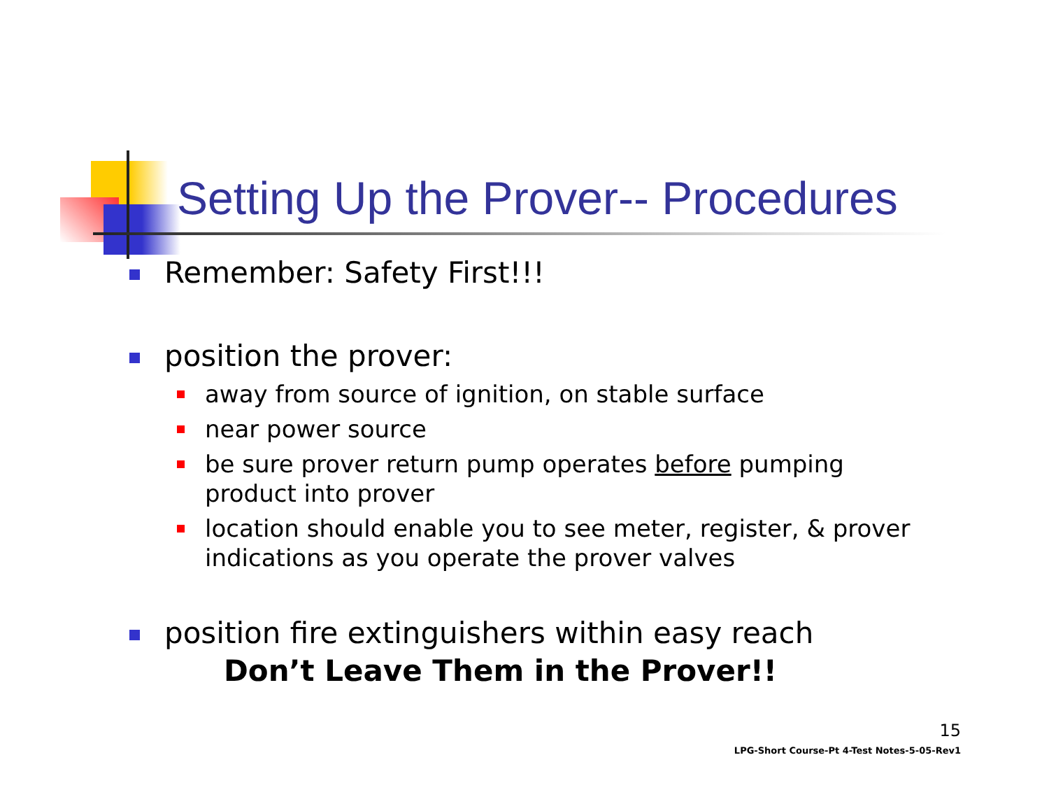Setting Up the Prover-- Procedures
Remember: Safety First!!!
position the prover:
away from source of ignition, on stable surface
near power source
be sure prover return pump operates before pumping product into prover
location should enable you to see meter, register, & prover indications as you operate the prover valves
position fire extinguishers within easy reach
Don’t Leave Them in the Prover!!
15
LPG-Short Course-Pt 4-Test Notes-5-05-Rev1